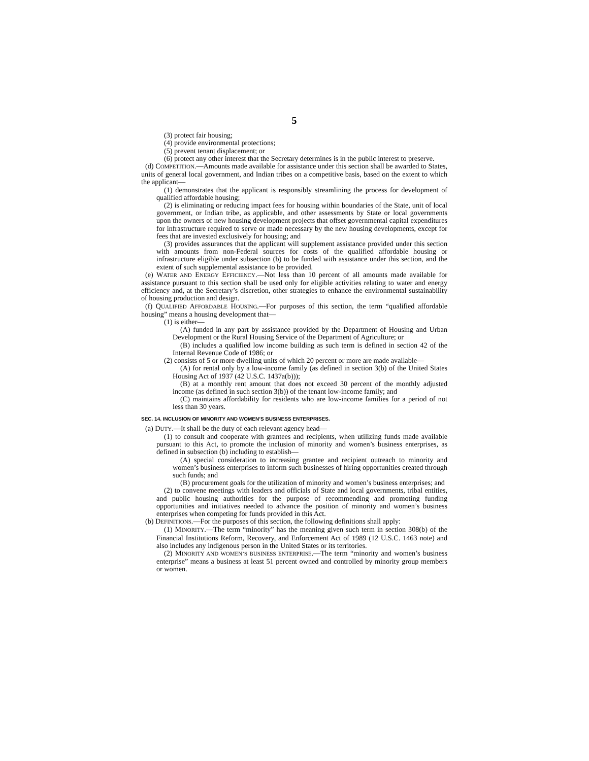5
(3) protect fair housing;
(4) provide environmental protections;
(5) prevent tenant displacement; or
(6) protect any other interest that the Secretary determines is in the public interest to preserve.
(d) COMPETITION.—Amounts made available for assistance under this section shall be awarded to States, units of general local government, and Indian tribes on a competitive basis, based on the extent to which the applicant—
(1) demonstrates that the applicant is responsibly streamlining the process for development of qualified affordable housing;
(2) is eliminating or reducing impact fees for housing within boundaries of the State, unit of local government, or Indian tribe, as applicable, and other assessments by State or local governments upon the owners of new housing development projects that offset governmental capital expenditures for infrastructure required to serve or made necessary by the new housing developments, except for fees that are invested exclusively for housing; and
(3) provides assurances that the applicant will supplement assistance provided under this section with amounts from non-Federal sources for costs of the qualified affordable housing or infrastructure eligible under subsection (b) to be funded with assistance under this section, and the extent of such supplemental assistance to be provided.
(e) WATER AND ENERGY EFFICIENCY.—Not less than 10 percent of all amounts made available for assistance pursuant to this section shall be used only for eligible activities relating to water and energy efficiency and, at the Secretary’s discretion, other strategies to enhance the environmental sustainability of housing production and design.
(f) QUALIFIED AFFORDABLE HOUSING.—For purposes of this section, the term “qualified affordable housing” means a housing development that—
(1) is either—
(A) funded in any part by assistance provided by the Department of Housing and Urban Development or the Rural Housing Service of the Department of Agriculture; or
(B) includes a qualified low income building as such term is defined in section 42 of the Internal Revenue Code of 1986; or
(2) consists of 5 or more dwelling units of which 20 percent or more are made available—
(A) for rental only by a low-income family (as defined in section 3(b) of the United States Housing Act of 1937 (42 U.S.C. 1437a(b)));
(B) at a monthly rent amount that does not exceed 30 percent of the monthly adjusted income (as defined in such section 3(b)) of the tenant low-income family; and
(C) maintains affordability for residents who are low-income families for a period of not less than 30 years.
SEC. 14. INCLUSION OF MINORITY AND WOMEN’S BUSINESS ENTERPRISES.
(a) DUTY.—It shall be the duty of each relevant agency head—
(1) to consult and cooperate with grantees and recipients, when utilizing funds made available pursuant to this Act, to promote the inclusion of minority and women’s business enterprises, as defined in subsection (b) including to establish—
(A) special consideration to increasing grantee and recipient outreach to minority and women’s business enterprises to inform such businesses of hiring opportunities created through such funds; and
(B) procurement goals for the utilization of minority and women’s business enterprises; and
(2) to convene meetings with leaders and officials of State and local governments, tribal entities, and public housing authorities for the purpose of recommending and promoting funding opportunities and initiatives needed to advance the position of minority and women’s business enterprises when competing for funds provided in this Act.
(b) DEFINITIONS.—For the purposes of this section, the following definitions shall apply:
(1) MINORITY.—The term “minority” has the meaning given such term in section 308(b) of the Financial Institutions Reform, Recovery, and Enforcement Act of 1989 (12 U.S.C. 1463 note) and also includes any indigenous person in the United States or its territories.
(2) MINORITY AND WOMEN’S BUSINESS ENTERPRISE.—The term “minority and women’s business enterprise” means a business at least 51 percent owned and controlled by minority group members or women.